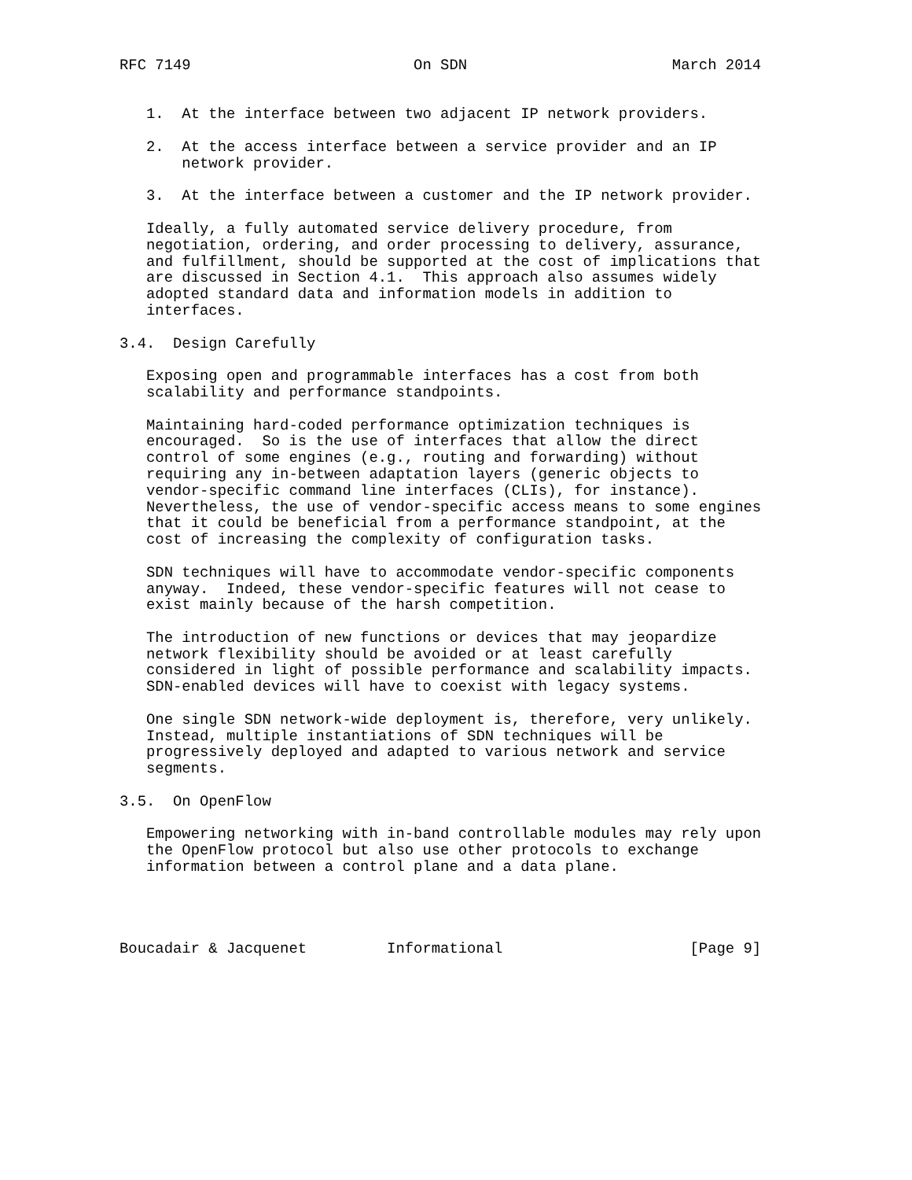RFC 7149                         On SDN                       March 2014


   1.  At the interface between two adjacent IP network providers.

   2.  At the access interface between a service provider and an IP
       network provider.

   3.  At the interface between a customer and the IP network provider.

   Ideally, a fully automated service delivery procedure, from
   negotiation, ordering, and order processing to delivery, assurance,
   and fulfillment, should be supported at the cost of implications that
   are discussed in Section 4.1.  This approach also assumes widely
   adopted standard data and information models in addition to
   interfaces.

3.4.  Design Carefully

   Exposing open and programmable interfaces has a cost from both
   scalability and performance standpoints.

   Maintaining hard-coded performance optimization techniques is
   encouraged.  So is the use of interfaces that allow the direct
   control of some engines (e.g., routing and forwarding) without
   requiring any in-between adaptation layers (generic objects to
   vendor-specific command line interfaces (CLIs), for instance).
   Nevertheless, the use of vendor-specific access means to some engines
   that it could be beneficial from a performance standpoint, at the
   cost of increasing the complexity of configuration tasks.

   SDN techniques will have to accommodate vendor-specific components
   anyway.  Indeed, these vendor-specific features will not cease to
   exist mainly because of the harsh competition.

   The introduction of new functions or devices that may jeopardize
   network flexibility should be avoided or at least carefully
   considered in light of possible performance and scalability impacts.
   SDN-enabled devices will have to coexist with legacy systems.

   One single SDN network-wide deployment is, therefore, very unlikely.
   Instead, multiple instantiations of SDN techniques will be
   progressively deployed and adapted to various network and service
   segments.

3.5.  On OpenFlow

   Empowering networking with in-band controllable modules may rely upon
   the OpenFlow protocol but also use other protocols to exchange
   information between a control plane and a data plane.




Boucadair & Jacquenet         Informational                     [Page 9]